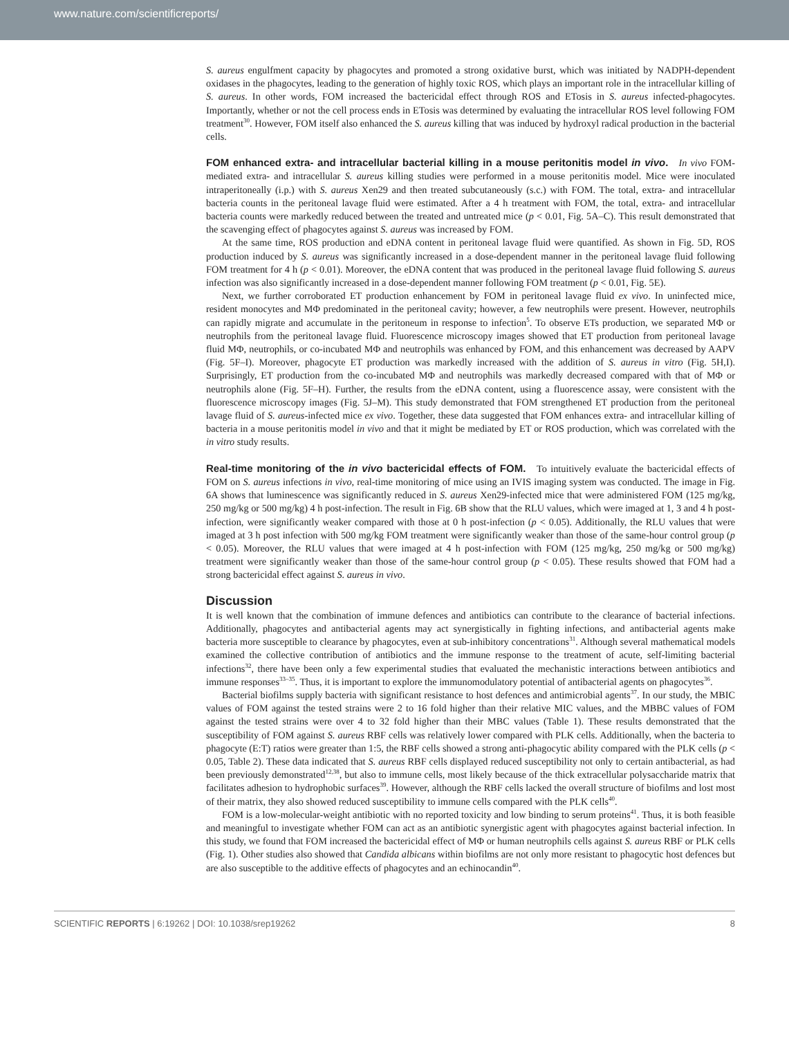www.nature.com/scientificreports/
S. aureus engulfment capacity by phagocytes and promoted a strong oxidative burst, which was initiated by NADPH-dependent oxidases in the phagocytes, leading to the generation of highly toxic ROS, which plays an important role in the intracellular killing of S. aureus. In other words, FOM increased the bactericidal effect through ROS and ETosis in S. aureus infected-phagocytes. Importantly, whether or not the cell process ends in ETosis was determined by evaluating the intracellular ROS level following FOM treatment<sup>30</sup>. However, FOM itself also enhanced the S. aureus killing that was induced by hydroxyl radical production in the bacterial cells.
FOM enhanced extra- and intracellular bacterial killing in a mouse peritonitis model in vivo. In vivo FOM-mediated extra- and intracellular S. aureus killing studies were performed in a mouse peritonitis model. Mice were inoculated intraperitoneally (i.p.) with S. aureus Xen29 and then treated subcutaneously (s.c.) with FOM. The total, extra- and intracellular bacteria counts in the peritoneal lavage fluid were estimated. After a 4 h treatment with FOM, the total, extra- and intracellular bacteria counts were markedly reduced between the treated and untreated mice (p < 0.01, Fig. 5A–C). This result demonstrated that the scavenging effect of phagocytes against S. aureus was increased by FOM.
At the same time, ROS production and eDNA content in peritoneal lavage fluid were quantified. As shown in Fig. 5D, ROS production induced by S. aureus was significantly increased in a dose-dependent manner in the peritoneal lavage fluid following FOM treatment for 4 h (p < 0.01). Moreover, the eDNA content that was produced in the peritoneal lavage fluid following S. aureus infection was also significantly increased in a dose-dependent manner following FOM treatment (p < 0.01, Fig. 5E).
Next, we further corroborated ET production enhancement by FOM in peritoneal lavage fluid ex vivo. In uninfected mice, resident monocytes and MΦ predominated in the peritoneal cavity; however, a few neutrophils were present. However, neutrophils can rapidly migrate and accumulate in the peritoneum in response to infection<sup>5</sup>. To observe ETs production, we separated MΦ or neutrophils from the peritoneal lavage fluid. Fluorescence microscopy images showed that ET production from peritoneal lavage fluid MΦ, neutrophils, or co-incubated MΦ and neutrophils was enhanced by FOM, and this enhancement was decreased by AAPV (Fig. 5F–I). Moreover, phagocyte ET production was markedly increased with the addition of S. aureus in vitro (Fig. 5H,I). Surprisingly, ET production from the co-incubated MΦ and neutrophils was markedly decreased compared with that of MΦ or neutrophils alone (Fig. 5F–H). Further, the results from the eDNA content, using a fluorescence assay, were consistent with the fluorescence microscopy images (Fig. 5J–M). This study demonstrated that FOM strengthened ET production from the peritoneal lavage fluid of S. aureus-infected mice ex vivo. Together, these data suggested that FOM enhances extra- and intracellular killing of bacteria in a mouse peritonitis model in vivo and that it might be mediated by ET or ROS production, which was correlated with the in vitro study results.
Real-time monitoring of the in vivo bactericidal effects of FOM. To intuitively evaluate the bactericidal effects of FOM on S. aureus infections in vivo, real-time monitoring of mice using an IVIS imaging system was conducted. The image in Fig. 6A shows that luminescence was significantly reduced in S. aureus Xen29-infected mice that were administered FOM (125 mg/kg, 250 mg/kg or 500 mg/kg) 4 h post-infection. The result in Fig. 6B show that the RLU values, which were imaged at 1, 3 and 4 h post-infection, were significantly weaker compared with those at 0 h post-infection (p < 0.05). Additionally, the RLU values that were imaged at 3 h post infection with 500 mg/kg FOM treatment were significantly weaker than those of the same-hour control group (p < 0.05). Moreover, the RLU values that were imaged at 4 h post-infection with FOM (125 mg/kg, 250 mg/kg or 500 mg/kg) treatment were significantly weaker than those of the same-hour control group (p < 0.05). These results showed that FOM had a strong bactericidal effect against S. aureus in vivo.
Discussion
It is well known that the combination of immune defences and antibiotics can contribute to the clearance of bacterial infections. Additionally, phagocytes and antibacterial agents may act synergistically in fighting infections, and antibacterial agents make bacteria more susceptible to clearance by phagocytes, even at sub-inhibitory concentrations<sup>31</sup>. Although several mathematical models examined the collective contribution of antibiotics and the immune response to the treatment of acute, self-limiting bacterial infections<sup>32</sup>, there have been only a few experimental studies that evaluated the mechanistic interactions between antibiotics and immune responses<sup>33–35</sup>. Thus, it is important to explore the immunomodulatory potential of antibacterial agents on phagocytes<sup>36</sup>.
Bacterial biofilms supply bacteria with significant resistance to host defences and antimicrobial agents<sup>37</sup>. In our study, the MBIC values of FOM against the tested strains were 2 to 16 fold higher than their relative MIC values, and the MBBC values of FOM against the tested strains were over 4 to 32 fold higher than their MBC values (Table 1). These results demonstrated that the susceptibility of FOM against S. aureus RBF cells was relatively lower compared with PLK cells. Additionally, when the bacteria to phagocyte (E:T) ratios were greater than 1:5, the RBF cells showed a strong anti-phagocytic ability compared with the PLK cells (p < 0.05, Table 2). These data indicated that S. aureus RBF cells displayed reduced susceptibility not only to certain antibacterial, as had been previously demonstrated<sup>12,38</sup>, but also to immune cells, most likely because of the thick extracellular polysaccharide matrix that facilitates adhesion to hydrophobic surfaces<sup>39</sup>. However, although the RBF cells lacked the overall structure of biofilms and lost most of their matrix, they also showed reduced susceptibility to immune cells compared with the PLK cells<sup>40</sup>.
FOM is a low-molecular-weight antibiotic with no reported toxicity and low binding to serum proteins<sup>41</sup>. Thus, it is both feasible and meaningful to investigate whether FOM can act as an antibiotic synergistic agent with phagocytes against bacterial infection. In this study, we found that FOM increased the bactericidal effect of MΦ or human neutrophils cells against S. aureus RBF or PLK cells (Fig. 1). Other studies also showed that Candida albicans within biofilms are not only more resistant to phagocytic host defences but are also susceptible to the additive effects of phagocytes and an echinocandin<sup>40</sup>.
SCIENTIFIC REPORTS | 6:19262 | DOI: 10.1038/srep19262 8